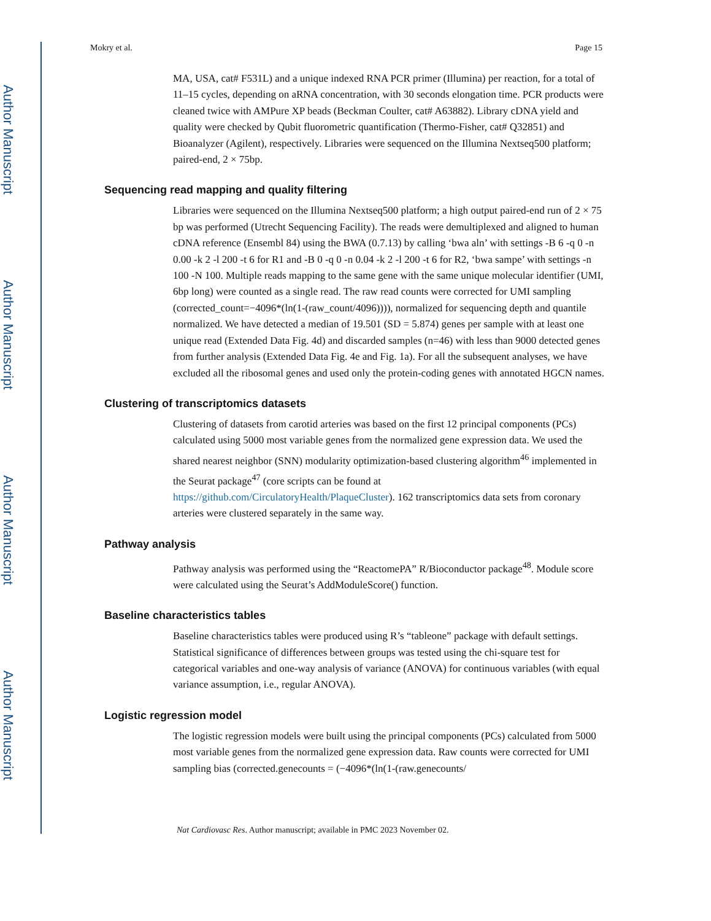Author Manuscript
Author Manuscript
Author Manuscript
Author Manuscript
Mokry et al. Page 15
MA, USA, cat# F531L) and a unique indexed RNA PCR primer (Illumina) per reaction, for a total of 11–15 cycles, depending on aRNA concentration, with 30 seconds elongation time. PCR products were cleaned twice with AMPure XP beads (Beckman Coulter, cat# A63882). Library cDNA yield and quality were checked by Qubit fluorometric quantification (Thermo-Fisher, cat# Q32851) and Bioanalyzer (Agilent), respectively. Libraries were sequenced on the Illumina Nextseq500 platform; paired-end, 2 × 75bp.
Sequencing read mapping and quality filtering
Libraries were sequenced on the Illumina Nextseq500 platform; a high output paired-end run of 2 × 75 bp was performed (Utrecht Sequencing Facility). The reads were demultiplexed and aligned to human cDNA reference (Ensembl 84) using the BWA (0.7.13) by calling ‘bwa aln’ with settings -B 6 -q 0 -n 0.00 -k 2 -l 200 -t 6 for R1 and -B 0 -q 0 -n 0.04 -k 2 -l 200 -t 6 for R2, ‘bwa sampe’ with settings -n 100 -N 100. Multiple reads mapping to the same gene with the same unique molecular identifier (UMI, 6bp long) were counted as a single read. The raw read counts were corrected for UMI sampling (corrected_count=−4096*(ln(1-(raw_count/4096)))), normalized for sequencing depth and quantile normalized. We have detected a median of 19.501 (SD = 5.874) genes per sample with at least one unique read (Extended Data Fig. 4d) and discarded samples (n=46) with less than 9000 detected genes from further analysis (Extended Data Fig. 4e and Fig. 1a). For all the subsequent analyses, we have excluded all the ribosomal genes and used only the protein-coding genes with annotated HGCN names.
Clustering of transcriptomics datasets
Clustering of datasets from carotid arteries was based on the first 12 principal components (PCs) calculated using 5000 most variable genes from the normalized gene expression data. We used the shared nearest neighbor (SNN) modularity optimization-based clustering algorithm<sup>46</sup> implemented in the Seurat package<sup>47</sup> (core scripts can be found at https://github.com/CirculatoryHealth/PlaqueCluster). 162 transcriptomics data sets from coronary arteries were clustered separately in the same way.
Pathway analysis
Pathway analysis was performed using the “ReactomePA” R/Bioconductor package<sup>48</sup>. Module score were calculated using the Seurat’s AddModuleScore() function.
Baseline characteristics tables
Baseline characteristics tables were produced using R’s “tableone” package with default settings. Statistical significance of differences between groups was tested using the chi-square test for categorical variables and one-way analysis of variance (ANOVA) for continuous variables (with equal variance assumption, i.e., regular ANOVA).
Logistic regression model
The logistic regression models were built using the principal components (PCs) calculated from 5000 most variable genes from the normalized gene expression data. Raw counts were corrected for UMI sampling bias (corrected.genecounts = (−4096*(ln(1-(raw.genecounts/
Nat Cardiovasc Res. Author manuscript; available in PMC 2023 November 02.